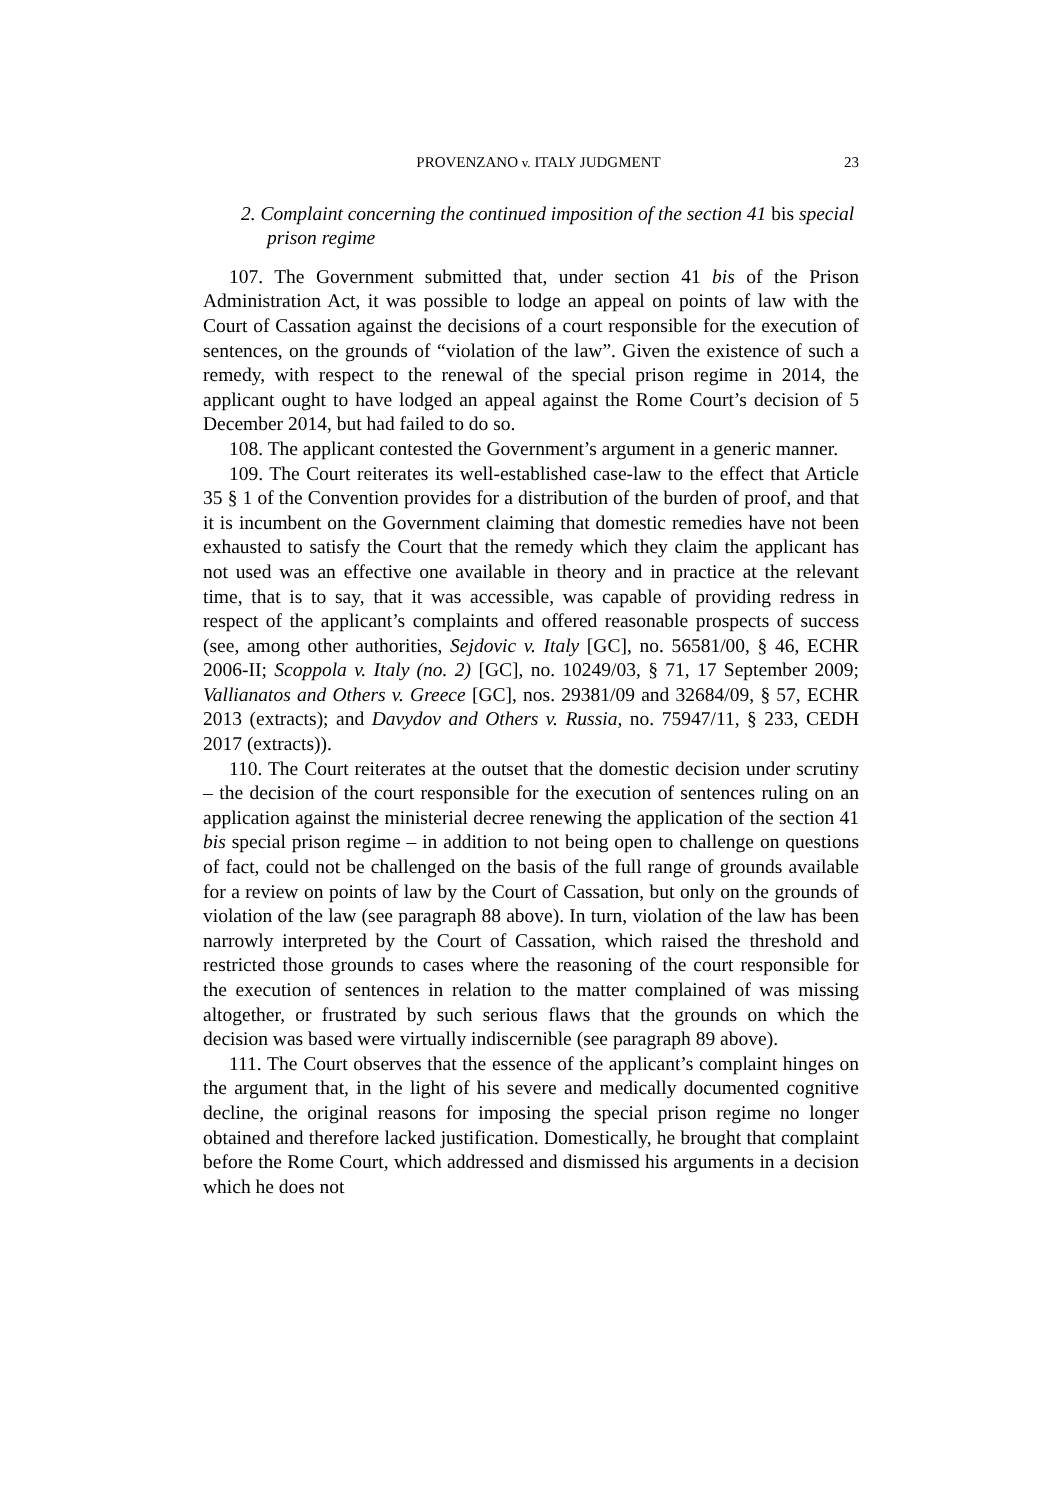PROVENZANO v. ITALY JUDGMENT 23
2. Complaint concerning the continued imposition of the section 41 bis special prison regime
107. The Government submitted that, under section 41 bis of the Prison Administration Act, it was possible to lodge an appeal on points of law with the Court of Cassation against the decisions of a court responsible for the execution of sentences, on the grounds of “violation of the law”. Given the existence of such a remedy, with respect to the renewal of the special prison regime in 2014, the applicant ought to have lodged an appeal against the Rome Court’s decision of 5 December 2014, but had failed to do so.
108. The applicant contested the Government’s argument in a generic manner.
109. The Court reiterates its well-established case-law to the effect that Article 35 § 1 of the Convention provides for a distribution of the burden of proof, and that it is incumbent on the Government claiming that domestic remedies have not been exhausted to satisfy the Court that the remedy which they claim the applicant has not used was an effective one available in theory and in practice at the relevant time, that is to say, that it was accessible, was capable of providing redress in respect of the applicant’s complaints and offered reasonable prospects of success (see, among other authorities, Sejdovic v. Italy [GC], no. 56581/00, § 46, ECHR 2006-II; Scoppola v. Italy (no. 2) [GC], no. 10249/03, § 71, 17 September 2009; Vallianatos and Others v. Greece [GC], nos. 29381/09 and 32684/09, § 57, ECHR 2013 (extracts); and Davydov and Others v. Russia, no. 75947/11, § 233, CEDH 2017 (extracts)).
110. The Court reiterates at the outset that the domestic decision under scrutiny – the decision of the court responsible for the execution of sentences ruling on an application against the ministerial decree renewing the application of the section 41 bis special prison regime – in addition to not being open to challenge on questions of fact, could not be challenged on the basis of the full range of grounds available for a review on points of law by the Court of Cassation, but only on the grounds of violation of the law (see paragraph 88 above). In turn, violation of the law has been narrowly interpreted by the Court of Cassation, which raised the threshold and restricted those grounds to cases where the reasoning of the court responsible for the execution of sentences in relation to the matter complained of was missing altogether, or frustrated by such serious flaws that the grounds on which the decision was based were virtually indiscernible (see paragraph 89 above).
111. The Court observes that the essence of the applicant’s complaint hinges on the argument that, in the light of his severe and medically documented cognitive decline, the original reasons for imposing the special prison regime no longer obtained and therefore lacked justification. Domestically, he brought that complaint before the Rome Court, which addressed and dismissed his arguments in a decision which he does not